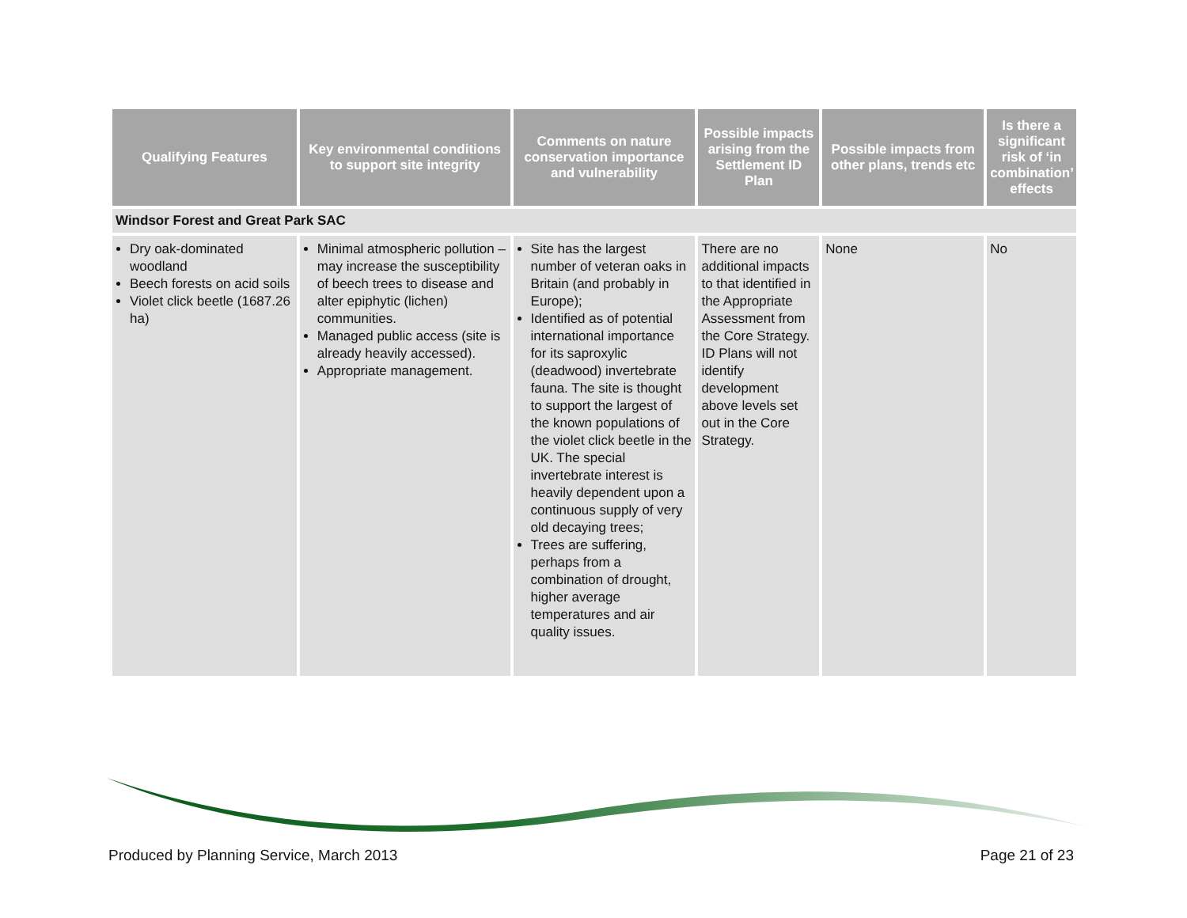| Qualifying Features | Key environmental conditions to support site integrity | Comments on nature conservation importance and vulnerability | Possible impacts arising from the Settlement ID Plan | Possible impacts from other plans, trends etc | Is there a significant risk of ‘in combination’ effects |
| --- | --- | --- | --- | --- | --- |
| Windsor Forest and Great Park SAC | | | | | |
| Dry oak-dominated woodland Beech forests on acid soils Violet click beetle (1687.26 ha) | Minimal atmospheric pollution – may increase the susceptibility of beech trees to disease and alter epiphytic (lichen) communities. Managed public access (site is already heavily accessed). Appropriate management. | Site has the largest number of veteran oaks in Britain (and probably in Europe); Identified as of potential international importance for its saproxylic (deadwood) invertebrate fauna. The site is thought to support the largest of the known populations of the violet click beetle in the UK. The special invertebrate interest is heavily dependent upon a continuous supply of very old decaying trees; Trees are suffering, perhaps from a combination of drought, higher average temperatures and air quality issues. | There are no additional impacts to that identified in the Appropriate Assessment from the Core Strategy. ID Plans will not identify development above levels set out in the Core Strategy. | None | No |
Produced by Planning Service, March 2013 Page 21 of 23